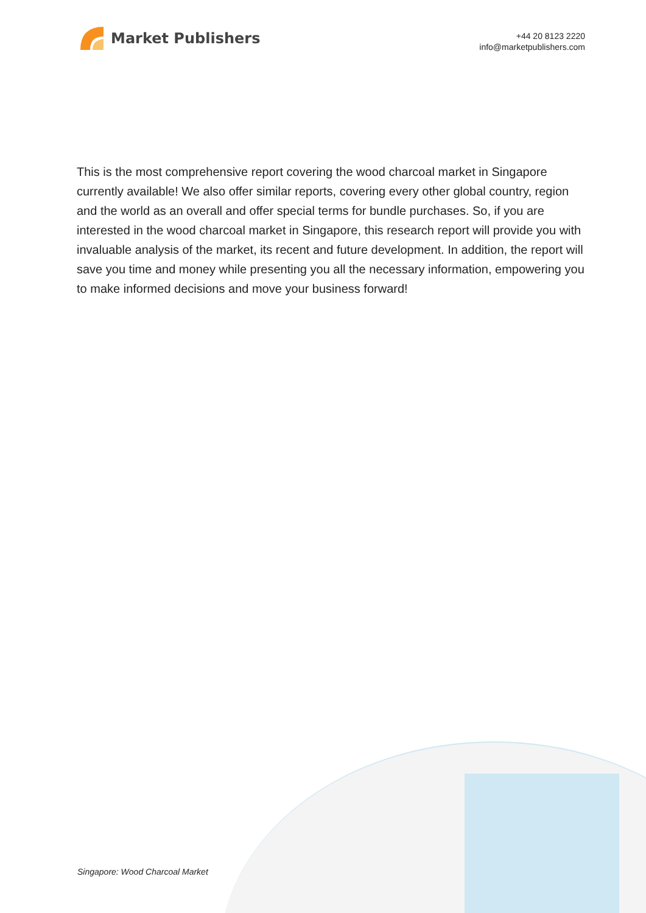Market Publishers
+44 20 8123 2220
info@marketpublishers.com
This is the most comprehensive report covering the wood charcoal market in Singapore currently available! We also offer similar reports, covering every other global country, region and the world as an overall and offer special terms for bundle purchases. So, if you are interested in the wood charcoal market in Singapore, this research report will provide you with invaluable analysis of the market, its recent and future development. In addition, the report will save you time and money while presenting you all the necessary information, empowering you to make informed decisions and move your business forward!
Singapore: Wood Charcoal Market